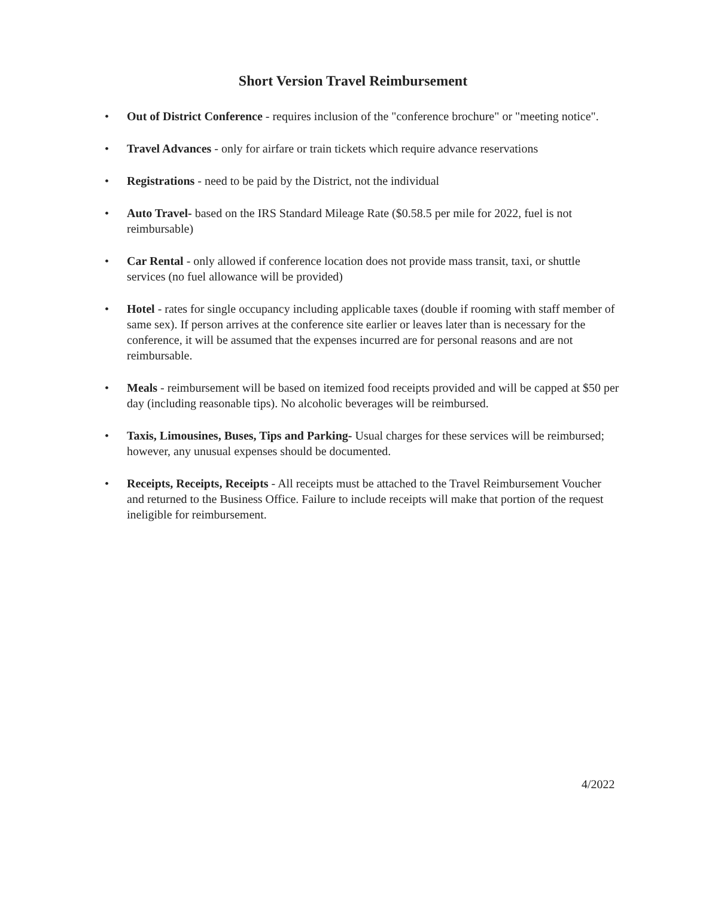Short Version Travel Reimbursement
• Out of District Conference - requires inclusion of the "conference brochure" or "meeting notice".
• Travel Advances - only for airfare or train tickets which require advance reservations
• Registrations - need to be paid by the District, not the individual
• Auto Travel- based on the IRS Standard Mileage Rate ($0.58.5 per mile for 2022, fuel is not reimbursable)
• Car Rental - only allowed if conference location does not provide mass transit, taxi, or shuttle services (no fuel allowance will be provided)
• Hotel - rates for single occupancy including applicable taxes (double if rooming with staff member of same sex). If person arrives at the conference site earlier or leaves later than is necessary for the conference, it will be assumed that the expenses incurred are for personal reasons and are not reimbursable.
• Meals - reimbursement will be based on itemized food receipts provided and will be capped at $50 per day (including reasonable tips). No alcoholic beverages will be reimbursed.
• Taxis, Limousines, Buses, Tips and Parking- Usual charges for these services will be reimbursed; however, any unusual expenses should be documented.
• Receipts, Receipts, Receipts - All receipts must be attached to the Travel Reimbursement Voucher and returned to the Business Office. Failure to include receipts will make that portion of the request ineligible for reimbursement.
4/2022